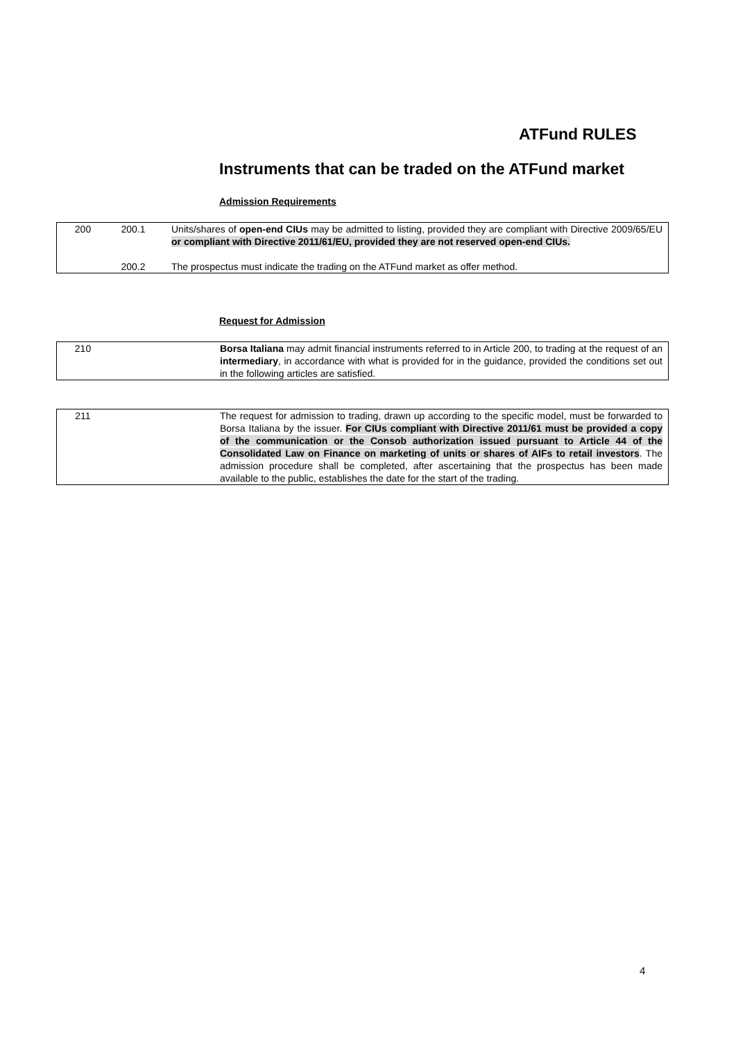ATFund RULES
Instruments that can be traded on the ATFund market
Admission Requirements
| 200 | 200.1 | Units/shares of open-end CIUs may be admitted to listing, provided they are compliant with Directive 2009/65/EU or compliant with Directive 2011/61/EU, provided they are not reserved open-end CIUs. |
| | 200.2 | The prospectus must indicate the trading on the ATFund market as offer method. |
Request for Admission
| 210 | Borsa Italiana may admit financial instruments referred to in Article 200, to trading at the request of an intermediary , in accordance with what is provided for in the guidance, provided the conditions set out in the following articles are satisfied. |
| 211 | The request for admission to trading, drawn up according to the specific model, must be forwarded to Borsa Italiana by the issuer. For CIUs compliant with Directive 2011/61 must be provided a copy of the communication or the Consob authorization issued pursuant to Article 44 of the Consolidated Law on Finance on marketing of units or shares of AIFs to retail investors . The admission procedure shall be completed, after ascertaining that the prospectus has been made available to the public, establishes the date for the start of the trading. |
4